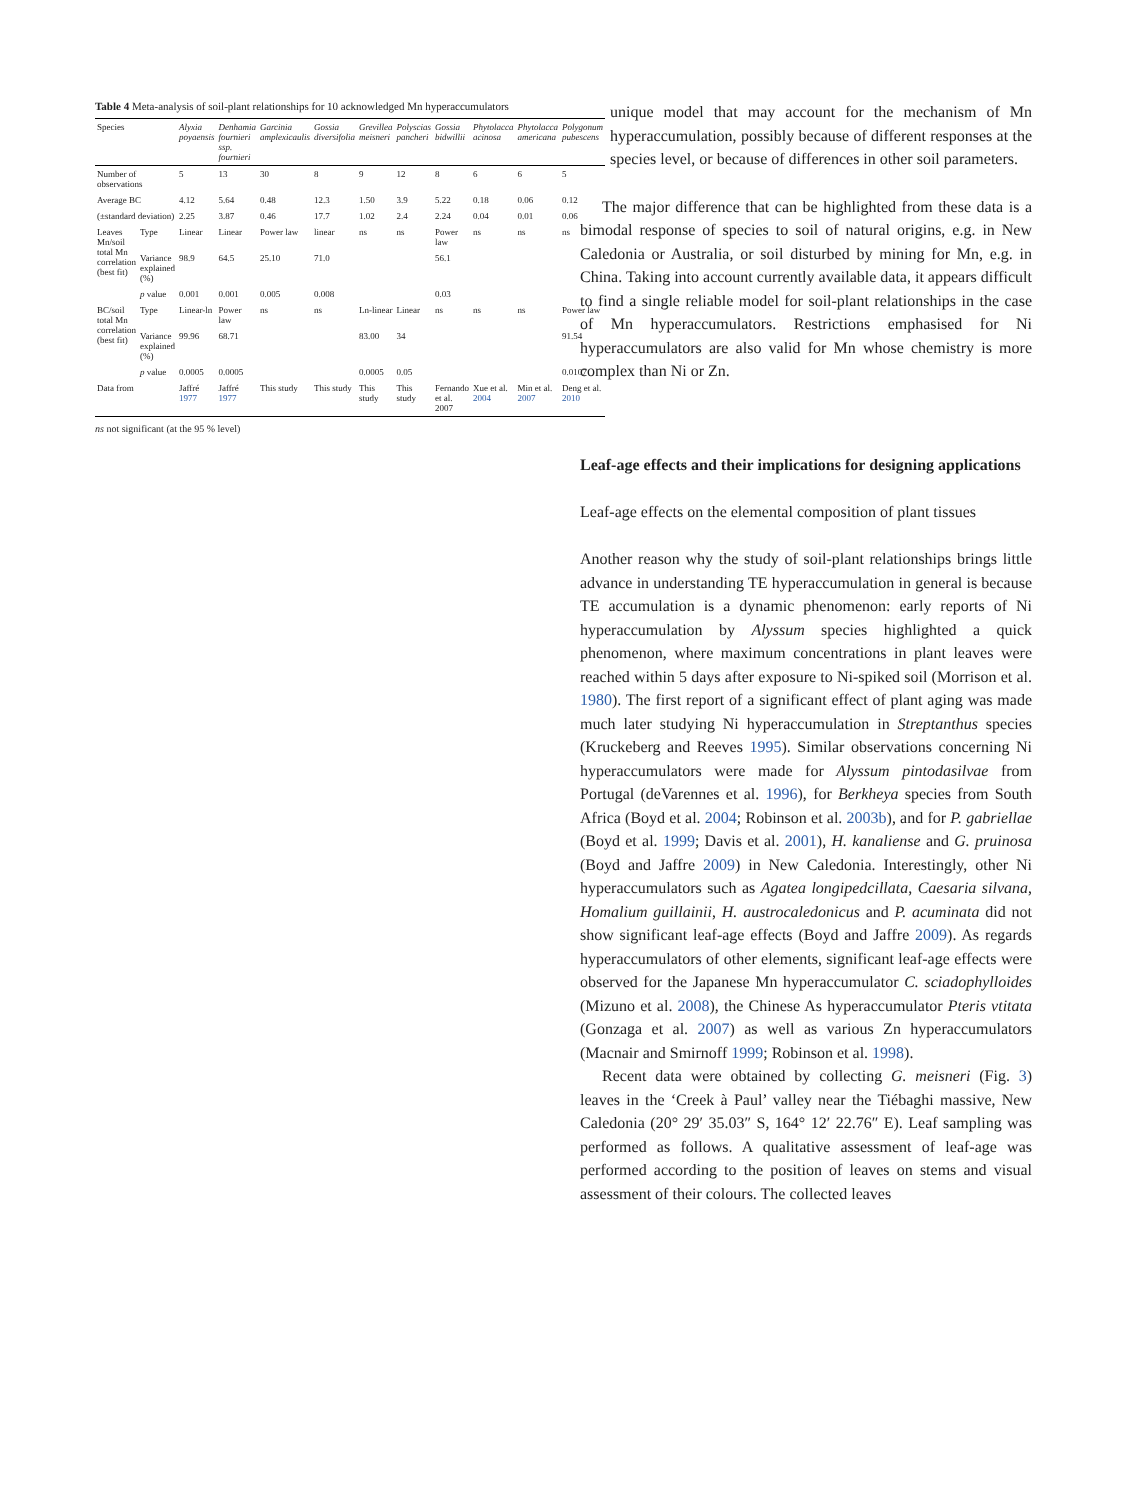Table 4 Meta-analysis of soil-plant relationships for 10 acknowledged Mn hyperaccumulators
| Species | | Alyxia poyaensis | Denhamia fournieri ssp. fournieri | Garcinia amplexicaulis | Gossia diversifolia | Grevillea meisneri | Polyscias pancheri | Gossia bidwillii | Phytolacca acinosa | Phytolacca americana | Polygonum pubescens |
| --- | --- | --- | --- | --- | --- | --- | --- | --- | --- | --- | --- |
| Number of observations | | 5 | 13 | 30 | 8 | 9 | 12 | 8 | 6 | 6 | 5 |
| Average BC | | 4.12 | 5.64 | 0.48 | 12.3 | 1.50 | 3.9 | 5.22 | 0.18 | 0.06 | 0.12 |
| (±standard deviation) | | 2.25 | 3.87 | 0.46 | 17.7 | 1.02 | 2.4 | 2.24 | 0.04 | 0.01 | 0.06 |
| Leaves Mn/soil total Mn correlation (best fit) | Type | Linear | Linear | Power law | linear | ns | ns | Power law | ns | ns | ns |
| | Variance explained (%) | 98.9 | 64.5 | 25.10 | 71.0 | | | 56.1 | | | |
| | p value | 0.001 | 0.001 | 0.005 | 0.008 | | | 0.03 | | | |
| BC/soil total Mn correlation (best fit) | Type | Linear-ln | Power law | ns | ns | Ln-linear | Linear | ns | ns | ns | Power law |
| | Variance explained (%) | 99.96 | 68.71 | | | 83.00 | 34 | | | | 91.54 |
| | p value | 0.0005 | 0.0005 | | | 0.0005 | 0.05 | | | | 0.0107 |
| Data from | | Jaffré 1977 | Jaffré 1977 | This study | This study | This study | This study | Fernando et al. 2007 | Xue et al. 2004 | Min et al. 2007 | Deng et al. 2010 |
ns not significant (at the 95 % level)
unique model that may account for the mechanism of Mn hyperaccumulation, possibly because of different responses at the species level, or because of differences in other soil parameters.
The major difference that can be highlighted from these data is a bimodal response of species to soil of natural origins, e.g. in New Caledonia or Australia, or soil disturbed by mining for Mn, e.g. in China. Taking into account currently available data, it appears difficult to find a single reliable model for soil-plant relationships in the case of Mn hyperaccumulators. Restrictions emphasised for Ni hyperaccumulators are also valid for Mn whose chemistry is more complex than Ni or Zn.
Leaf-age effects and their implications for designing applications
Leaf-age effects on the elemental composition of plant tissues
Another reason why the study of soil-plant relationships brings little advance in understanding TE hyperaccumulation in general is because TE accumulation is a dynamic phenomenon: early reports of Ni hyperaccumulation by Alyssum species highlighted a quick phenomenon, where maximum concentrations in plant leaves were reached within 5 days after exposure to Ni-spiked soil (Morrison et al. 1980). The first report of a significant effect of plant aging was made much later studying Ni hyperaccumulation in Streptanthus species (Kruckeberg and Reeves 1995). Similar observations concerning Ni hyperaccumulators were made for Alyssum pintodasilvae from Portugal (deVarennes et al. 1996), for Berkheya species from South Africa (Boyd et al. 2004; Robinson et al. 2003b), and for P. gabriellae (Boyd et al. 1999; Davis et al. 2001), H. kanaliense and G. pruinosa (Boyd and Jaffre 2009) in New Caledonia. Interestingly, other Ni hyperaccumulators such as Agatea longipedcillata, Caesaria silvana, Homalium guillainii, H. austrocaledonicus and P. acuminata did not show significant leaf-age effects (Boyd and Jaffre 2009). As regards hyperaccumulators of other elements, significant leaf-age effects were observed for the Japanese Mn hyperaccumulator C. sciadophylloides (Mizuno et al. 2008), the Chinese As hyperaccumulator Pteris vtitata (Gonzaga et al. 2007) as well as various Zn hyperaccumulators (Macnair and Smirnoff 1999; Robinson et al. 1998).
Recent data were obtained by collecting G. meisneri (Fig. 3) leaves in the ‘Creek à Paul’ valley near the Tiébaghi massive, New Caledonia (20° 29′ 35.03″ S, 164° 12′ 22.76″ E). Leaf sampling was performed as follows. A qualitative assessment of leaf-age was performed according to the position of leaves on stems and visual assessment of their colours. The collected leaves